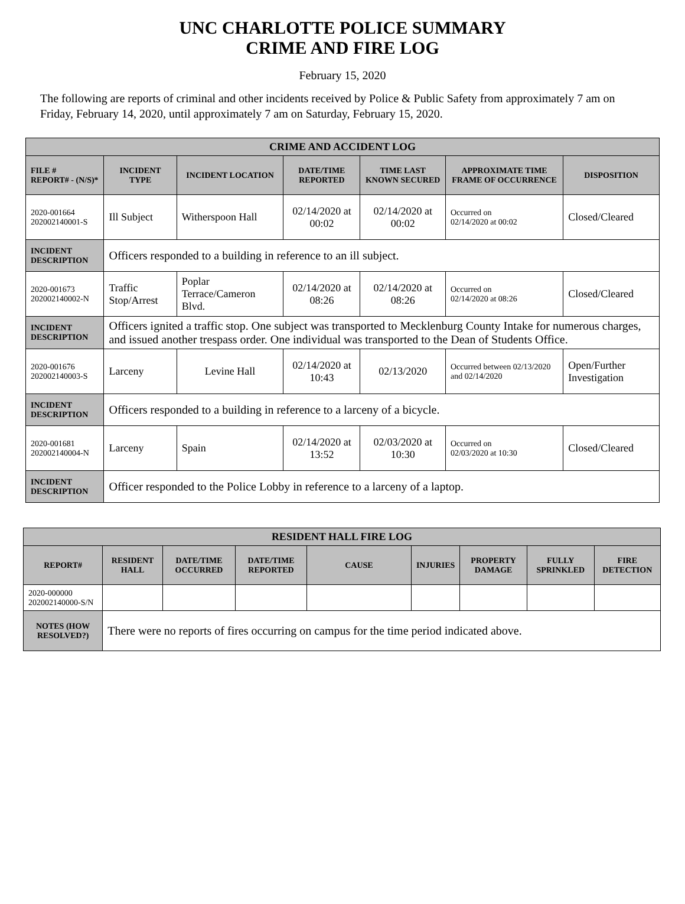UNC CHARLOTTE POLICE SUMMARY
CRIME AND FIRE LOG
February 15, 2020
The following are reports of criminal and other incidents received by Police & Public Safety from approximately 7 am on Friday, February 14, 2020, until approximately 7 am on Saturday, February 15, 2020.
| CRIME AND ACCIDENT LOG | | | | | | |
| --- | --- | --- | --- | --- | --- | --- |
| FILE # REPORT# - (N/S)* | INCIDENT TYPE | INCIDENT LOCATION | DATE/TIME REPORTED | TIME LAST KNOWN SECURED | APPROXIMATE TIME FRAME OF OCCURRENCE | DISPOSITION |
| 2020-001664 202002140001-S | Ill Subject | Witherspoon Hall | 02/14/2020 at 00:02 | 02/14/2020 at 00:02 | Occurred on 02/14/2020 at 00:02 | Closed/Cleared |
| INCIDENT DESCRIPTION | Officers responded to a building in reference to an ill subject. | | | | | |
| 2020-001673 202002140002-N | Traffic Stop/Arrest | Poplar Terrace/Cameron Blvd. | 02/14/2020 at 08:26 | 02/14/2020 at 08:26 | Occurred on 02/14/2020 at 08:26 | Closed/Cleared |
| INCIDENT DESCRIPTION | Officers ignited a traffic stop. One subject was transported to Mecklenburg County Intake for numerous charges, and issued another trespass order. One individual was transported to the Dean of Students Office. | | | | | |
| 2020-001676 202002140003-S | Larceny | Levine Hall | 02/14/2020 at 10:43 | 02/13/2020 | Occurred between 02/13/2020 and 02/14/2020 | Open/Further Investigation |
| INCIDENT DESCRIPTION | Officers responded to a building in reference to a larceny of a bicycle. | | | | | |
| 2020-001681 202002140004-N | Larceny | Spain | 02/14/2020 at 13:52 | 02/03/2020 at 10:30 | Occurred on 02/03/2020 at 10:30 | Closed/Cleared |
| INCIDENT DESCRIPTION | Officer responded to the Police Lobby in reference to a larceny of a laptop. | | | | | |
| RESIDENT HALL FIRE LOG | | | | | | | | |
| --- | --- | --- | --- | --- | --- | --- | --- | --- |
| REPORT# | RESIDENT HALL | DATE/TIME OCCURRED | DATE/TIME REPORTED | CAUSE | INJURIES | PROPERTY DAMAGE | FULLY SPRINKLED | FIRE DETECTION |
| 2020-000000 202002140000-S/N | | | | | | | | |
| NOTES (HOW RESOLVED?) | There were no reports of fires occurring on campus for the time period indicated above. | | | | | | | |